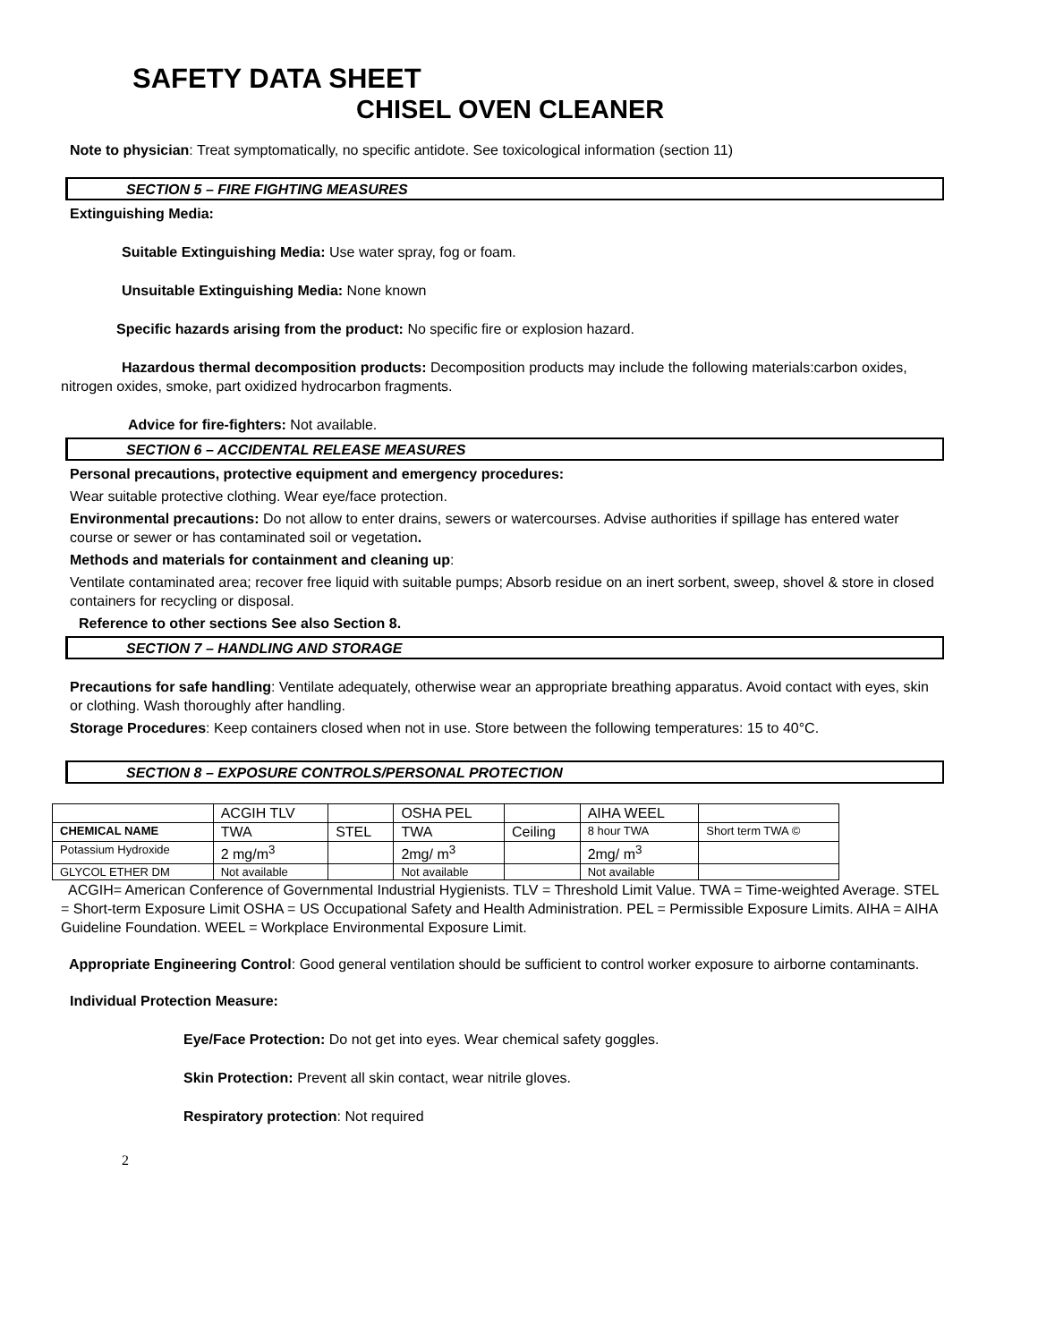SAFETY DATA SHEET
CHISEL OVEN CLEANER
Note to physician: Treat symptomatically, no specific antidote. See toxicological information (section 11)
SECTION 5 – FIRE FIGHTING MEASURES
Extinguishing Media:
Suitable Extinguishing Media: Use water spray, fog or foam.
Unsuitable Extinguishing Media: None known
Specific hazards arising from the product: No specific fire or explosion hazard.
Hazardous thermal decomposition products: Decomposition products may include the following materials:carbon oxides, nitrogen oxides, smoke, part oxidized hydrocarbon fragments.
Advice for fire-fighters: Not available.
SECTION 6 – ACCIDENTAL RELEASE MEASURES
Personal precautions, protective equipment and emergency procedures:
Wear suitable protective clothing. Wear eye/face protection.
Environmental precautions: Do not allow to enter drains, sewers or watercourses. Advise authorities if spillage has entered water course or sewer or has contaminated soil or vegetation.
Methods and materials for containment and cleaning up:
Ventilate contaminated area; recover free liquid with suitable pumps; Absorb residue on an inert sorbent, sweep, shovel & store in closed containers for recycling or disposal.
Reference to other sections See also Section 8.
SECTION 7 – HANDLING AND STORAGE
Precautions for safe handling: Ventilate adequately, otherwise wear an appropriate breathing apparatus. Avoid contact with eyes, skin or clothing. Wash thoroughly after handling.
Storage Procedures: Keep containers closed when not in use. Store between the following temperatures: 15 to 40°C.
SECTION 8 – EXPOSURE CONTROLS/PERSONAL PROTECTION
| | ACGIH TLV | | OSHA PEL | | AIHA WEEL | |
| CHEMICAL NAME | TWA | STEL | TWA | Ceiling | 8 hour TWA | Short term TWA © |
| Potassium Hydroxide | 2 mg/m<sup>3</sup> | | 2mg/ m<sup>3</sup> | | 2mg/ m<sup>3</sup> | |
| GLYCOL ETHER DM | Not available | | Not available | | Not available | |
ACGIH= American Conference of Governmental Industrial Hygienists. TLV = Threshold Limit Value. TWA = Time-weighted Average. STEL = Short-term Exposure Limit OSHA = US Occupational Safety and Health Administration. PEL = Permissible Exposure Limits. AIHA = AIHA Guideline Foundation. WEEL = Workplace Environmental Exposure Limit.
Appropriate Engineering Control: Good general ventilation should be sufficient to control worker exposure to airborne contaminants.
Individual Protection Measure:
Eye/Face Protection: Do not get into eyes. Wear chemical safety goggles.
Skin Protection: Prevent all skin contact, wear nitrile gloves.
Respiratory protection: Not required
2